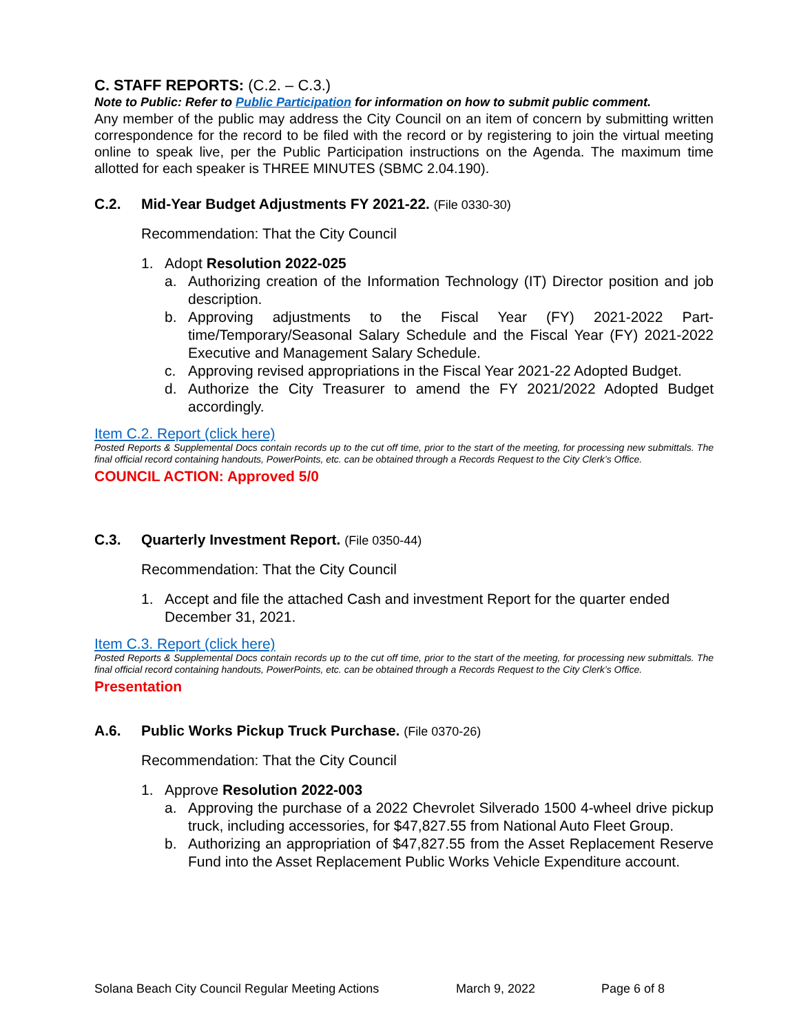C. STAFF REPORTS: (C.2. – C.3.)
Note to Public: Refer to Public Participation for information on how to submit public comment.
Any member of the public may address the City Council on an item of concern by submitting written correspondence for the record to be filed with the record or by registering to join the virtual meeting online to speak live, per the Public Participation instructions on the Agenda. The maximum time allotted for each speaker is THREE MINUTES (SBMC 2.04.190).
C.2. Mid-Year Budget Adjustments FY 2021-22. (File 0330-30)
Recommendation: That the City Council
1. Adopt Resolution 2022-025
a. Authorizing creation of the Information Technology (IT) Director position and job description.
b. Approving adjustments to the Fiscal Year (FY) 2021-2022 Part-time/Temporary/Seasonal Salary Schedule and the Fiscal Year (FY) 2021-2022 Executive and Management Salary Schedule.
c. Approving revised appropriations in the Fiscal Year 2021-22 Adopted Budget.
d. Authorize the City Treasurer to amend the FY 2021/2022 Adopted Budget accordingly.
Item C.2. Report (click here)
Posted Reports & Supplemental Docs contain records up to the cut off time, prior to the start of the meeting, for processing new submittals. The final official record containing handouts, PowerPoints, etc. can be obtained through a Records Request to the City Clerk’s Office.
COUNCIL ACTION: Approved 5/0
C.3. Quarterly Investment Report. (File 0350-44)
Recommendation: That the City Council
1. Accept and file the attached Cash and investment Report for the quarter ended December 31, 2021.
Item C.3. Report (click here)
Posted Reports & Supplemental Docs contain records up to the cut off time, prior to the start of the meeting, for processing new submittals. The final official record containing handouts, PowerPoints, etc. can be obtained through a Records Request to the City Clerk’s Office.
Presentation
A.6. Public Works Pickup Truck Purchase. (File 0370-26)
Recommendation: That the City Council
1. Approve Resolution 2022-003
a. Approving the purchase of a 2022 Chevrolet Silverado 1500 4-wheel drive pickup truck, including accessories, for $47,827.55 from National Auto Fleet Group.
b. Authorizing an appropriation of $47,827.55 from the Asset Replacement Reserve Fund into the Asset Replacement Public Works Vehicle Expenditure account.
Solana Beach City Council Regular Meeting Actions March 9, 2022 Page 6 of 8